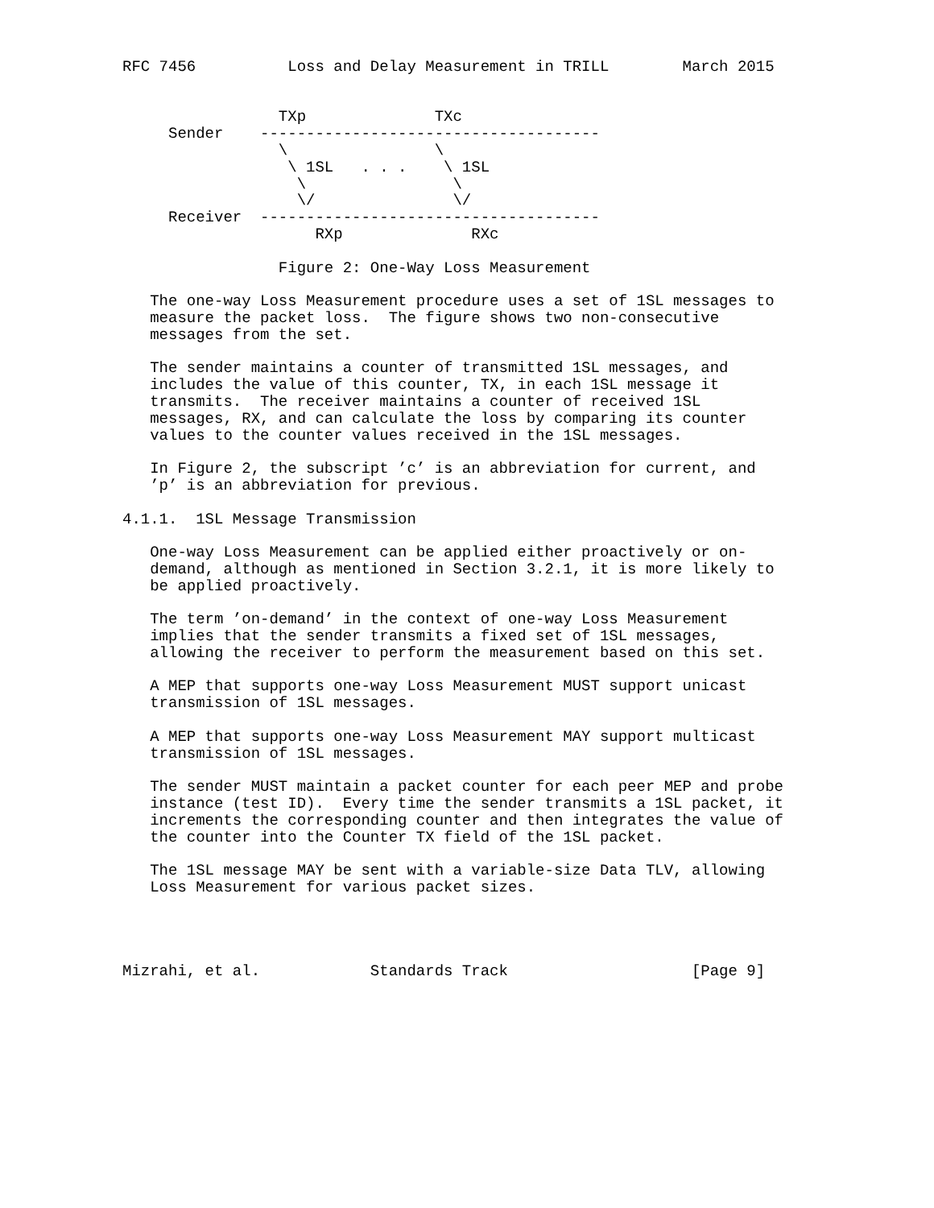RFC 7456          Loss and Delay Measurement in TRILL        March 2015


                 TXp              TXc
     Sender    -------------------------------------
                 \                \
                  \ 1SL   . . .    \ 1SL
                   \                \
                   \/               \/
     Receiver  -------------------------------------
                     RXp              RXc

                 Figure 2: One-Way Loss Measurement

   The one-way Loss Measurement procedure uses a set of 1SL messages to
   measure the packet loss.  The figure shows two non-consecutive
   messages from the set.

   The sender maintains a counter of transmitted 1SL messages, and
   includes the value of this counter, TX, in each 1SL message it
   transmits.  The receiver maintains a counter of received 1SL
   messages, RX, and can calculate the loss by comparing its counter
   values to the counter values received in the 1SL messages.

   In Figure 2, the subscript ’c’ is an abbreviation for current, and
   ’p’ is an abbreviation for previous.

4.1.1.  1SL Message Transmission

   One-way Loss Measurement can be applied either proactively or on-
   demand, although as mentioned in Section 3.2.1, it is more likely to
   be applied proactively.

   The term ’on-demand’ in the context of one-way Loss Measurement
   implies that the sender transmits a fixed set of 1SL messages,
   allowing the receiver to perform the measurement based on this set.

   A MEP that supports one-way Loss Measurement MUST support unicast
   transmission of 1SL messages.

   A MEP that supports one-way Loss Measurement MAY support multicast
   transmission of 1SL messages.

   The sender MUST maintain a packet counter for each peer MEP and probe
   instance (test ID).  Every time the sender transmits a 1SL packet, it
   increments the corresponding counter and then integrates the value of
   the counter into the Counter TX field of the 1SL packet.

   The 1SL message MAY be sent with a variable-size Data TLV, allowing
   Loss Measurement for various packet sizes.




Mizrahi, et al.            Standards Track                    [Page 9]